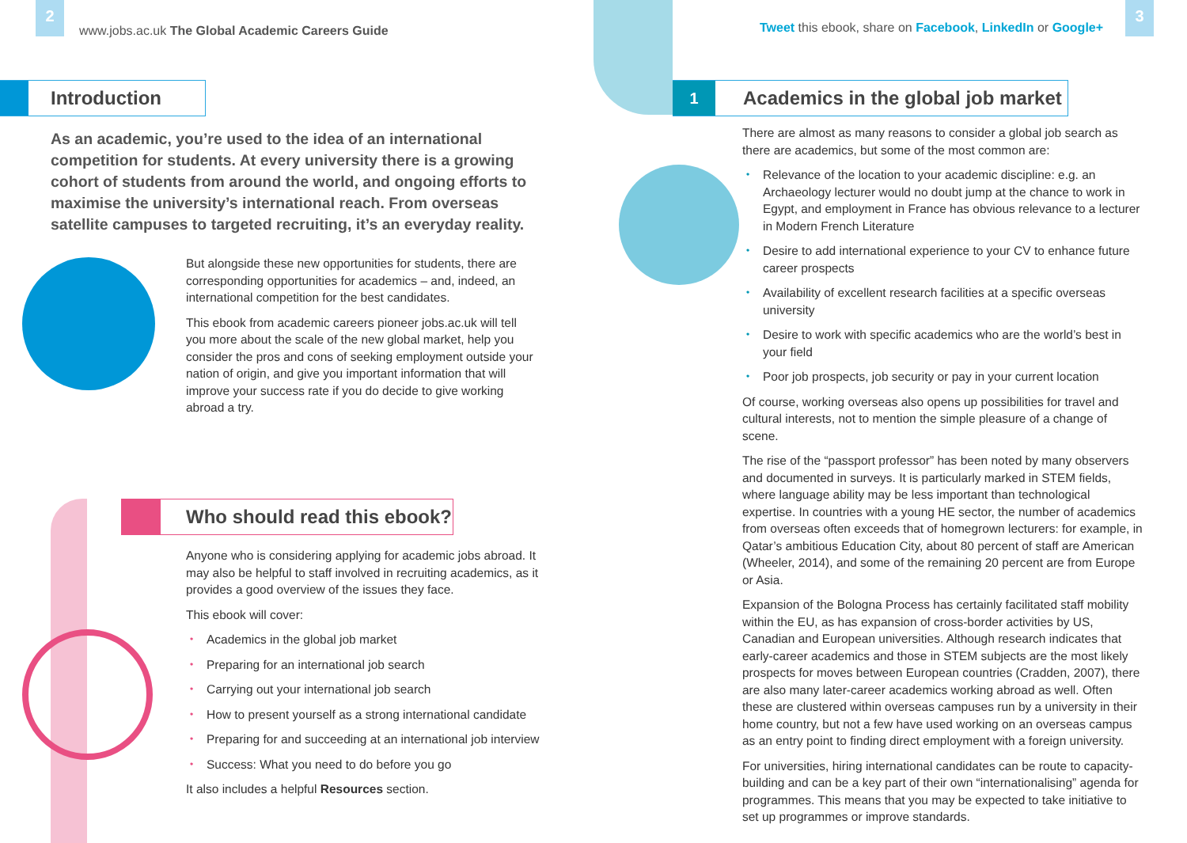2
www.jobs.ac.uk The Global Academic Careers Guide
Introduction
As an academic, you’re used to the idea of an international competition for students. At every university there is a growing cohort of students from around the world, and ongoing efforts to maximise the university’s international reach. From overseas satellite campuses to targeted recruiting, it’s an everyday reality.
But alongside these new opportunities for students, there are corresponding opportunities for academics – and, indeed, an international competition for the best candidates.
This ebook from academic careers pioneer jobs.ac.uk will tell you more about the scale of the new global market, help you consider the pros and cons of seeking employment outside your nation of origin, and give you important information that will improve your success rate if you do decide to give working abroad a try.
Who should read this ebook?
Anyone who is considering applying for academic jobs abroad. It may also be helpful to staff involved in recruiting academics, as it provides a good overview of the issues they face.
This ebook will cover:
• Academics in the global job market
• Preparing for an international job search
• Carrying out your international job search
• How to present yourself as a strong international candidate
• Preparing for and succeeding at an international job interview
• Success: What you need to do before you go
It also includes a helpful Resources section.
Tweet this ebook, share on Facebook, LinkedIn or Google+
3
1 Academics in the global job market
There are almost as many reasons to consider a global job search as there are academics, but some of the most common are:
• Relevance of the location to your academic discipline: e.g. an Archaeology lecturer would no doubt jump at the chance to work in Egypt, and employment in France has obvious relevance to a lecturer in Modern French Literature
• Desire to add international experience to your CV to enhance future career prospects
• Availability of excellent research facilities at a specific overseas university
• Desire to work with specific academics who are the world’s best in your field
• Poor job prospects, job security or pay in your current location
Of course, working overseas also opens up possibilities for travel and cultural interests, not to mention the simple pleasure of a change of scene.
The rise of the “passport professor” has been noted by many observers and documented in surveys. It is particularly marked in STEM fields, where language ability may be less important than technological expertise. In countries with a young HE sector, the number of academics from overseas often exceeds that of homegrown lecturers: for example, in Qatar’s ambitious Education City, about 80 percent of staff are American (Wheeler, 2014), and some of the remaining 20 percent are from Europe or Asia.
Expansion of the Bologna Process has certainly facilitated staff mobility within the EU, as has expansion of cross-border activities by US, Canadian and European universities. Although research indicates that early-career academics and those in STEM subjects are the most likely prospects for moves between European countries (Cradden, 2007), there are also many later-career academics working abroad as well. Often these are clustered within overseas campuses run by a university in their home country, but not a few have used working on an overseas campus as an entry point to finding direct employment with a foreign university.
For universities, hiring international candidates can be route to capacity-building and can be a key part of their own “internationalising” agenda for programmes. This means that you may be expected to take initiative to set up programmes or improve standards.